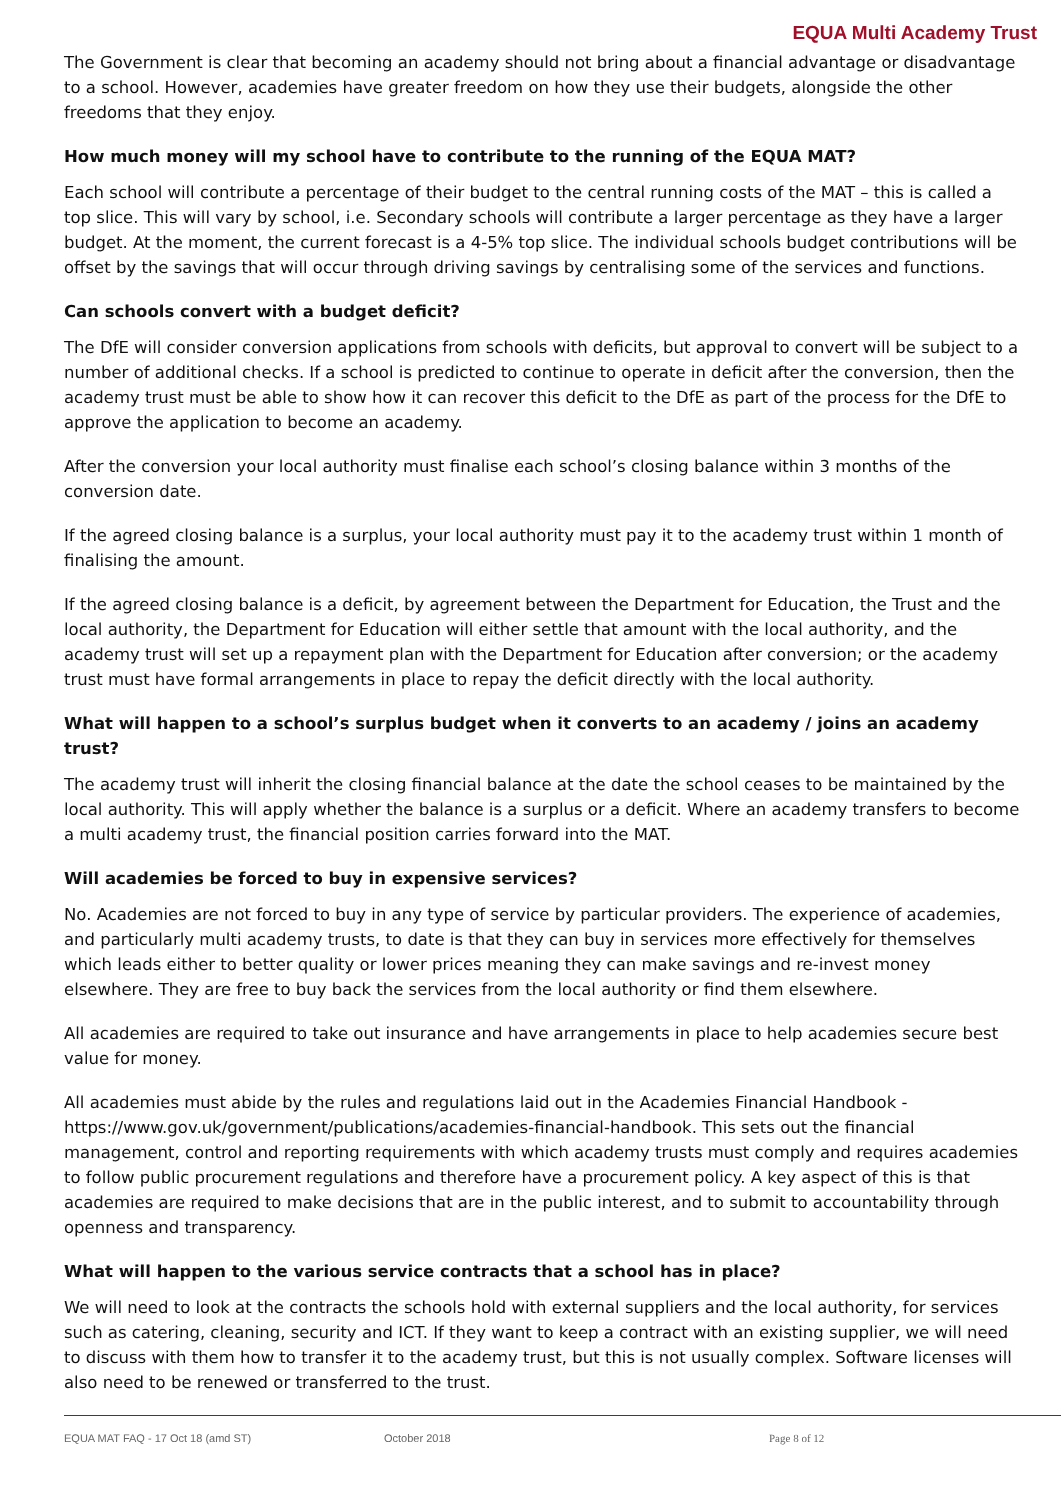EQUA Multi Academy Trust
The Government is clear that becoming an academy should not bring about a financial advantage or disadvantage to a school. However, academies have greater freedom on how they use their budgets, alongside the other freedoms that they enjoy.
How much money will my school have to contribute to the running of the EQUA MAT?
Each school will contribute a percentage of their budget to the central running costs of the MAT – this is called a top slice. This will vary by school, i.e. Secondary schools will contribute a larger percentage as they have a larger budget. At the moment, the current forecast is a 4-5% top slice. The individual schools budget contributions will be offset by the savings that will occur through driving savings by centralising some of the services and functions.
Can schools convert with a budget deficit?
The DfE will consider conversion applications from schools with deficits, but approval to convert will be subject to a number of additional checks. If a school is predicted to continue to operate in deficit after the conversion, then the academy trust must be able to show how it can recover this deficit to the DfE as part of the process for the DfE to approve the application to become an academy.
After the conversion your local authority must finalise each school’s closing balance within 3 months of the conversion date.
If the agreed closing balance is a surplus, your local authority must pay it to the academy trust within 1 month of finalising the amount.
If the agreed closing balance is a deficit, by agreement between the Department for Education, the Trust and the local authority, the Department for Education will either settle that amount with the local authority, and the academy trust will set up a repayment plan with the Department for Education after conversion; or the academy trust must have formal arrangements in place to repay the deficit directly with the local authority.
What will happen to a school’s surplus budget when it converts to an academy / joins an academy trust?
The academy trust will inherit the closing financial balance at the date the school ceases to be maintained by the local authority. This will apply whether the balance is a surplus or a deficit. Where an academy transfers to become a multi academy trust, the financial position carries forward into the MAT.
Will academies be forced to buy in expensive services?
No. Academies are not forced to buy in any type of service by particular providers. The experience of academies, and particularly multi academy trusts, to date is that they can buy in services more effectively for themselves which leads either to better quality or lower prices meaning they can make savings and re-invest money elsewhere. They are free to buy back the services from the local authority or find them elsewhere.
All academies are required to take out insurance and have arrangements in place to help academies secure best value for money.
All academies must abide by the rules and regulations laid out in the Academies Financial Handbook - https://www.gov.uk/government/publications/academies-financial-handbook. This sets out the financial management, control and reporting requirements with which academy trusts must comply and requires academies to follow public procurement regulations and therefore have a procurement policy. A key aspect of this is that academies are required to make decisions that are in the public interest, and to submit to accountability through openness and transparency.
What will happen to the various service contracts that a school has in place?
We will need to look at the contracts the schools hold with external suppliers and the local authority, for services such as catering, cleaning, security and ICT. If they want to keep a contract with an existing supplier, we will need to discuss with them how to transfer it to the academy trust, but this is not usually complex. Software licenses will also need to be renewed or transferred to the trust.
EQUA MAT FAQ - 17 Oct 18 (amd ST) October 2018 Page 8 of 12